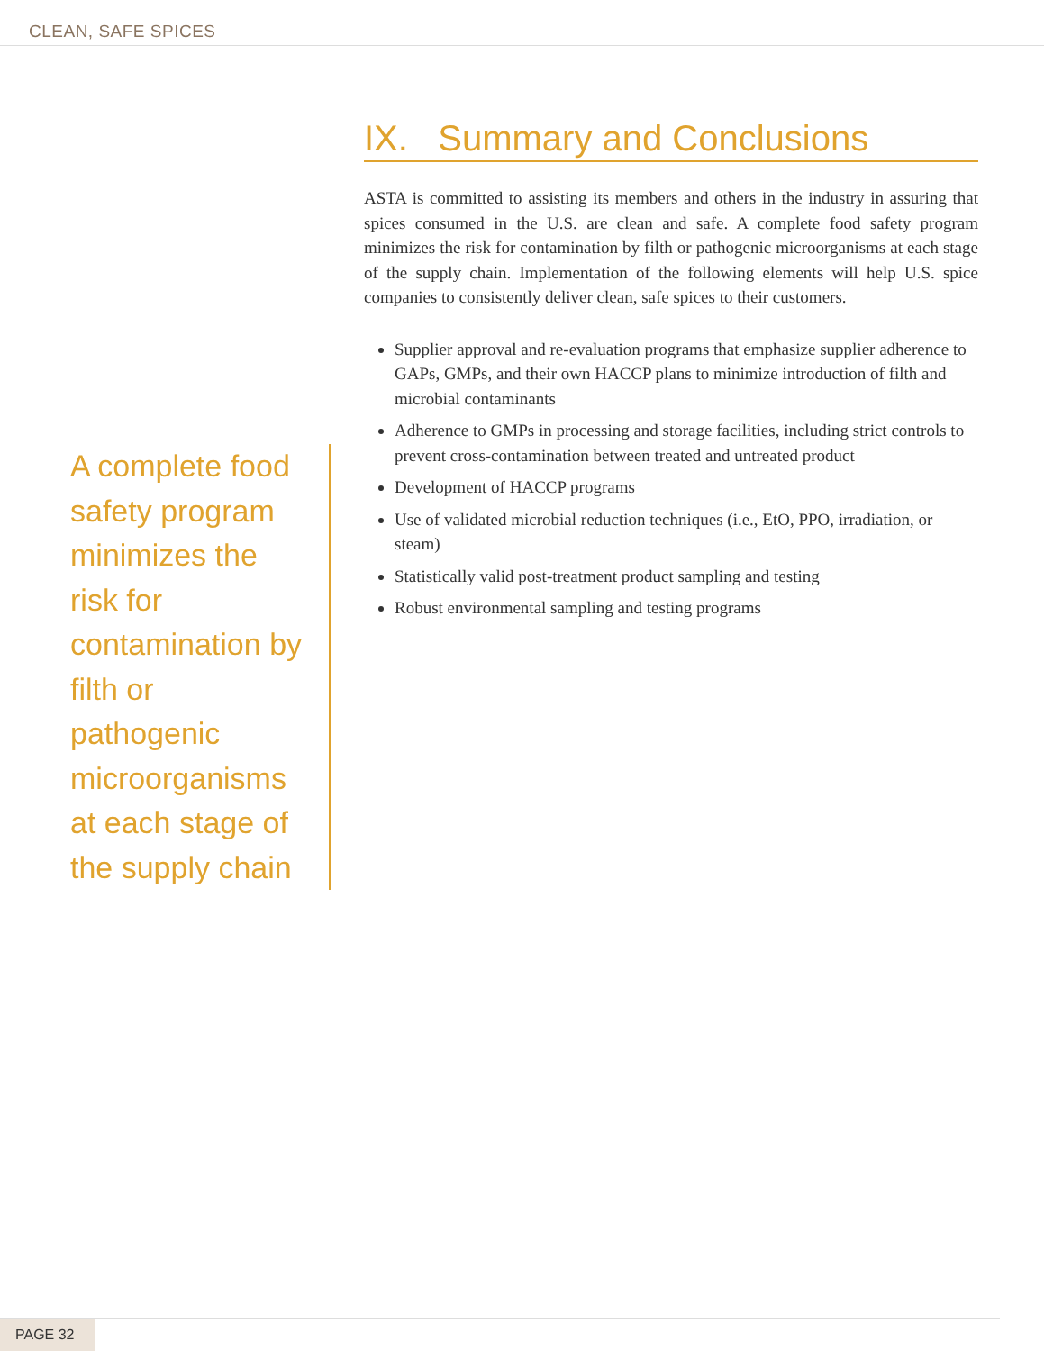CLEAN, SAFE SPICES
A complete food safety program minimizes the risk for contamination by filth or pathogenic microorganisms at each stage of the supply chain
IX. Summary and Conclusions
ASTA is committed to assisting its members and others in the industry in assuring that spices consumed in the U.S. are clean and safe. A complete food safety program minimizes the risk for contamination by filth or pathogenic microorganisms at each stage of the supply chain. Implementation of the following elements will help U.S. spice companies to consistently deliver clean, safe spices to their customers.
Supplier approval and re-evaluation programs that emphasize supplier adherence to GAPs, GMPs, and their own HACCP plans to minimize introduction of filth and microbial contaminants
Adherence to GMPs in processing and storage facilities, including strict controls to prevent cross-contamination between treated and untreated product
Development of HACCP programs
Use of validated microbial reduction techniques (i.e., EtO, PPO, irradiation, or steam)
Statistically valid post-treatment product sampling and testing
Robust environmental sampling and testing programs
PAGE 32